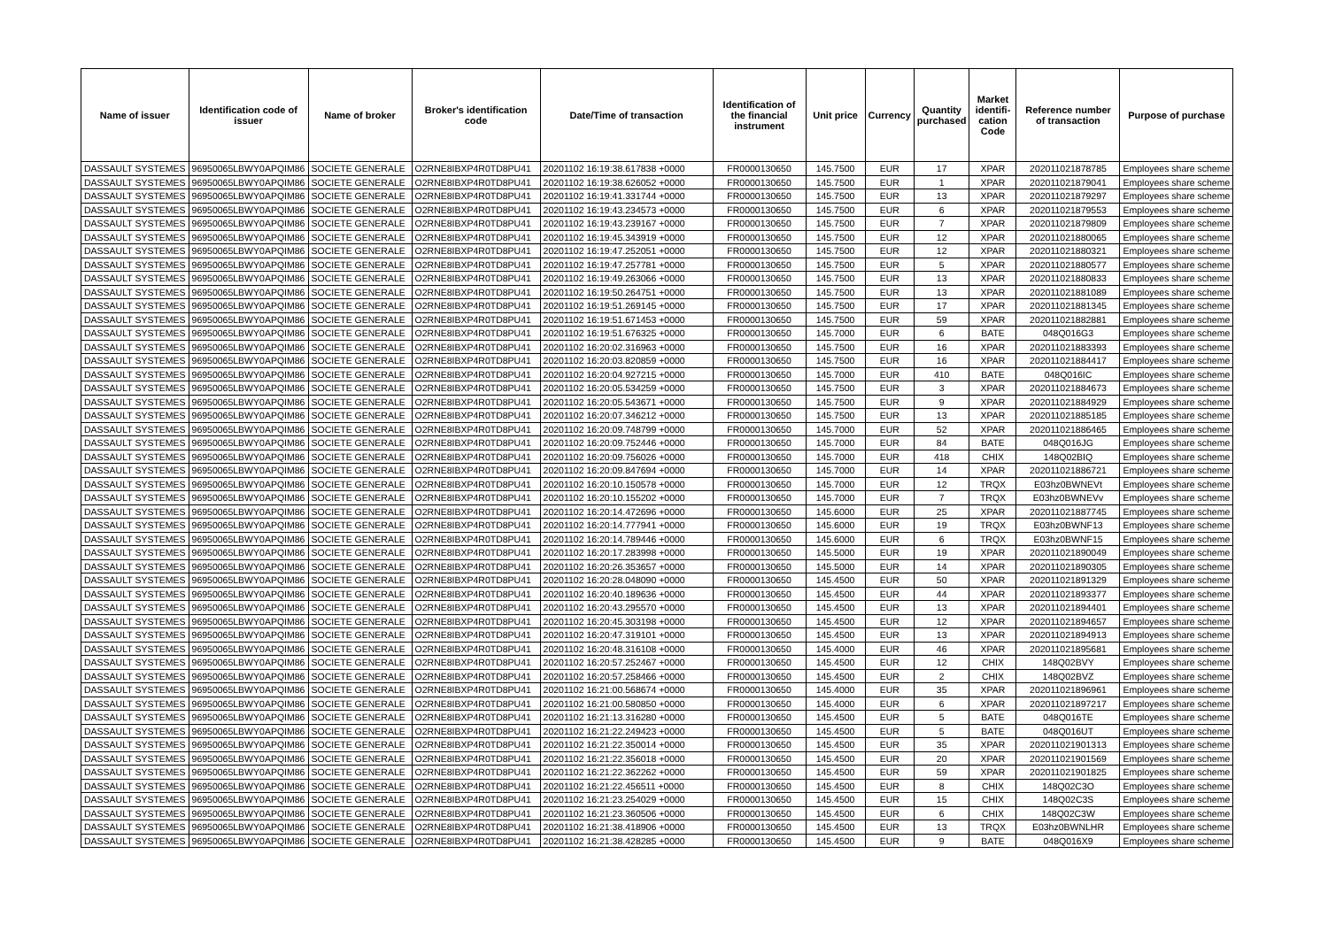| Name of issuer | Identification code of issuer | Name of broker | Broker's identification code | Date/Time of transaction | Identification of the financial instrument | Unit price | Currency | Quantity purchased | Market identifi-cation Code | Reference number of transaction | Purpose of purchase |
| --- | --- | --- | --- | --- | --- | --- | --- | --- | --- | --- | --- |
| DASSAULT SYSTEMES | 96950065LBWY0APQIM86 | SOCIETE GENERALE | O2RNE8IBXP4R0TD8PU41 | 20201102 16:19:38.617838 +0000 | FR0000130650 | 145.7500 | EUR | 17 | XPAR | 202011021878785 | Employees share scheme |
| DASSAULT SYSTEMES | 96950065LBWY0APQIM86 | SOCIETE GENERALE | O2RNE8IBXP4R0TD8PU41 | 20201102 16:19:38.626052 +0000 | FR0000130650 | 145.7500 | EUR | 1 | XPAR | 202011021879041 | Employees share scheme |
| DASSAULT SYSTEMES | 96950065LBWY0APQIM86 | SOCIETE GENERALE | O2RNE8IBXP4R0TD8PU41 | 20201102 16:19:41.331744 +0000 | FR0000130650 | 145.7500 | EUR | 13 | XPAR | 202011021879297 | Employees share scheme |
| DASSAULT SYSTEMES | 96950065LBWY0APQIM86 | SOCIETE GENERALE | O2RNE8IBXP4R0TD8PU41 | 20201102 16:19:43.234573 +0000 | FR0000130650 | 145.7500 | EUR | 6 | XPAR | 202011021879553 | Employees share scheme |
| DASSAULT SYSTEMES | 96950065LBWY0APQIM86 | SOCIETE GENERALE | O2RNE8IBXP4R0TD8PU41 | 20201102 16:19:43.239167 +0000 | FR0000130650 | 145.7500 | EUR | 7 | XPAR | 202011021879809 | Employees share scheme |
| DASSAULT SYSTEMES | 96950065LBWY0APQIM86 | SOCIETE GENERALE | O2RNE8IBXP4R0TD8PU41 | 20201102 16:19:45.343919 +0000 | FR0000130650 | 145.7500 | EUR | 12 | XPAR | 202011021880065 | Employees share scheme |
| DASSAULT SYSTEMES | 96950065LBWY0APQIM86 | SOCIETE GENERALE | O2RNE8IBXP4R0TD8PU41 | 20201102 16:19:47.252051 +0000 | FR0000130650 | 145.7500 | EUR | 12 | XPAR | 202011021880321 | Employees share scheme |
| DASSAULT SYSTEMES | 96950065LBWY0APQIM86 | SOCIETE GENERALE | O2RNE8IBXP4R0TD8PU41 | 20201102 16:19:47.257781 +0000 | FR0000130650 | 145.7500 | EUR | 5 | XPAR | 202011021880577 | Employees share scheme |
| DASSAULT SYSTEMES | 96950065LBWY0APQIM86 | SOCIETE GENERALE | O2RNE8IBXP4R0TD8PU41 | 20201102 16:19:49.263066 +0000 | FR0000130650 | 145.7500 | EUR | 13 | XPAR | 202011021880833 | Employees share scheme |
| DASSAULT SYSTEMES | 96950065LBWY0APQIM86 | SOCIETE GENERALE | O2RNE8IBXP4R0TD8PU41 | 20201102 16:19:50.264751 +0000 | FR0000130650 | 145.7500 | EUR | 13 | XPAR | 202011021881089 | Employees share scheme |
| DASSAULT SYSTEMES | 96950065LBWY0APQIM86 | SOCIETE GENERALE | O2RNE8IBXP4R0TD8PU41 | 20201102 16:19:51.269145 +0000 | FR0000130650 | 145.7500 | EUR | 17 | XPAR | 202011021881345 | Employees share scheme |
| DASSAULT SYSTEMES | 96950065LBWY0APQIM86 | SOCIETE GENERALE | O2RNE8IBXP4R0TD8PU41 | 20201102 16:19:51.671453 +0000 | FR0000130650 | 145.7500 | EUR | 59 | XPAR | 202011021882881 | Employees share scheme |
| DASSAULT SYSTEMES | 96950065LBWY0APQIM86 | SOCIETE GENERALE | O2RNE8IBXP4R0TD8PU41 | 20201102 16:19:51.676325 +0000 | FR0000130650 | 145.7000 | EUR | 6 | BATE | 048Q016G3 | Employees share scheme |
| DASSAULT SYSTEMES | 96950065LBWY0APQIM86 | SOCIETE GENERALE | O2RNE8IBXP4R0TD8PU41 | 20201102 16:20:02.316963 +0000 | FR0000130650 | 145.7500 | EUR | 16 | XPAR | 202011021883393 | Employees share scheme |
| DASSAULT SYSTEMES | 96950065LBWY0APQIM86 | SOCIETE GENERALE | O2RNE8IBXP4R0TD8PU41 | 20201102 16:20:03.820859 +0000 | FR0000130650 | 145.7500 | EUR | 16 | XPAR | 202011021884417 | Employees share scheme |
| DASSAULT SYSTEMES | 96950065LBWY0APQIM86 | SOCIETE GENERALE | O2RNE8IBXP4R0TD8PU41 | 20201102 16:20:04.927215 +0000 | FR0000130650 | 145.7000 | EUR | 410 | BATE | 048Q016IC | Employees share scheme |
| DASSAULT SYSTEMES | 96950065LBWY0APQIM86 | SOCIETE GENERALE | O2RNE8IBXP4R0TD8PU41 | 20201102 16:20:05.534259 +0000 | FR0000130650 | 145.7500 | EUR | 3 | XPAR | 202011021884673 | Employees share scheme |
| DASSAULT SYSTEMES | 96950065LBWY0APQIM86 | SOCIETE GENERALE | O2RNE8IBXP4R0TD8PU41 | 20201102 16:20:05.543671 +0000 | FR0000130650 | 145.7500 | EUR | 9 | XPAR | 202011021884929 | Employees share scheme |
| DASSAULT SYSTEMES | 96950065LBWY0APQIM86 | SOCIETE GENERALE | O2RNE8IBXP4R0TD8PU41 | 20201102 16:20:07.346212 +0000 | FR0000130650 | 145.7500 | EUR | 13 | XPAR | 202011021885185 | Employees share scheme |
| DASSAULT SYSTEMES | 96950065LBWY0APQIM86 | SOCIETE GENERALE | O2RNE8IBXP4R0TD8PU41 | 20201102 16:20:09.748799 +0000 | FR0000130650 | 145.7000 | EUR | 52 | XPAR | 202011021886465 | Employees share scheme |
| DASSAULT SYSTEMES | 96950065LBWY0APQIM86 | SOCIETE GENERALE | O2RNE8IBXP4R0TD8PU41 | 20201102 16:20:09.752446 +0000 | FR0000130650 | 145.7000 | EUR | 84 | BATE | 048Q016JG | Employees share scheme |
| DASSAULT SYSTEMES | 96950065LBWY0APQIM86 | SOCIETE GENERALE | O2RNE8IBXP4R0TD8PU41 | 20201102 16:20:09.756026 +0000 | FR0000130650 | 145.7000 | EUR | 418 | CHIX | 148Q02BIQ | Employees share scheme |
| DASSAULT SYSTEMES | 96950065LBWY0APQIM86 | SOCIETE GENERALE | O2RNE8IBXP4R0TD8PU41 | 20201102 16:20:09.847694 +0000 | FR0000130650 | 145.7000 | EUR | 14 | XPAR | 202011021886721 | Employees share scheme |
| DASSAULT SYSTEMES | 96950065LBWY0APQIM86 | SOCIETE GENERALE | O2RNE8IBXP4R0TD8PU41 | 20201102 16:20:10.150578 +0000 | FR0000130650 | 145.7000 | EUR | 12 | TRQX | E03hz0BWNEVt | Employees share scheme |
| DASSAULT SYSTEMES | 96950065LBWY0APQIM86 | SOCIETE GENERALE | O2RNE8IBXP4R0TD8PU41 | 20201102 16:20:10.155202 +0000 | FR0000130650 | 145.7000 | EUR | 7 | TRQX | E03hz0BWNEVv | Employees share scheme |
| DASSAULT SYSTEMES | 96950065LBWY0APQIM86 | SOCIETE GENERALE | O2RNE8IBXP4R0TD8PU41 | 20201102 16:20:14.472696 +0000 | FR0000130650 | 145.6000 | EUR | 25 | XPAR | 202011021887745 | Employees share scheme |
| DASSAULT SYSTEMES | 96950065LBWY0APQIM86 | SOCIETE GENERALE | O2RNE8IBXP4R0TD8PU41 | 20201102 16:20:14.777941 +0000 | FR0000130650 | 145.6000 | EUR | 19 | TRQX | E03hz0BWNF13 | Employees share scheme |
| DASSAULT SYSTEMES | 96950065LBWY0APQIM86 | SOCIETE GENERALE | O2RNE8IBXP4R0TD8PU41 | 20201102 16:20:14.789446 +0000 | FR0000130650 | 145.6000 | EUR | 6 | TRQX | E03hz0BWNF15 | Employees share scheme |
| DASSAULT SYSTEMES | 96950065LBWY0APQIM86 | SOCIETE GENERALE | O2RNE8IBXP4R0TD8PU41 | 20201102 16:20:17.283998 +0000 | FR0000130650 | 145.5000 | EUR | 19 | XPAR | 202011021890049 | Employees share scheme |
| DASSAULT SYSTEMES | 96950065LBWY0APQIM86 | SOCIETE GENERALE | O2RNE8IBXP4R0TD8PU41 | 20201102 16:20:26.353657 +0000 | FR0000130650 | 145.5000 | EUR | 14 | XPAR | 202011021890305 | Employees share scheme |
| DASSAULT SYSTEMES | 96950065LBWY0APQIM86 | SOCIETE GENERALE | O2RNE8IBXP4R0TD8PU41 | 20201102 16:20:28.048090 +0000 | FR0000130650 | 145.4500 | EUR | 50 | XPAR | 202011021891329 | Employees share scheme |
| DASSAULT SYSTEMES | 96950065LBWY0APQIM86 | SOCIETE GENERALE | O2RNE8IBXP4R0TD8PU41 | 20201102 16:20:40.189636 +0000 | FR0000130650 | 145.4500 | EUR | 44 | XPAR | 202011021893377 | Employees share scheme |
| DASSAULT SYSTEMES | 96950065LBWY0APQIM86 | SOCIETE GENERALE | O2RNE8IBXP4R0TD8PU41 | 20201102 16:20:43.295570 +0000 | FR0000130650 | 145.4500 | EUR | 13 | XPAR | 202011021894401 | Employees share scheme |
| DASSAULT SYSTEMES | 96950065LBWY0APQIM86 | SOCIETE GENERALE | O2RNE8IBXP4R0TD8PU41 | 20201102 16:20:45.303198 +0000 | FR0000130650 | 145.4500 | EUR | 12 | XPAR | 202011021894657 | Employees share scheme |
| DASSAULT SYSTEMES | 96950065LBWY0APQIM86 | SOCIETE GENERALE | O2RNE8IBXP4R0TD8PU41 | 20201102 16:20:47.319101 +0000 | FR0000130650 | 145.4500 | EUR | 13 | XPAR | 202011021894913 | Employees share scheme |
| DASSAULT SYSTEMES | 96950065LBWY0APQIM86 | SOCIETE GENERALE | O2RNE8IBXP4R0TD8PU41 | 20201102 16:20:48.316108 +0000 | FR0000130650 | 145.4000 | EUR | 46 | XPAR | 202011021895681 | Employees share scheme |
| DASSAULT SYSTEMES | 96950065LBWY0APQIM86 | SOCIETE GENERALE | O2RNE8IBXP4R0TD8PU41 | 20201102 16:20:57.252467 +0000 | FR0000130650 | 145.4500 | EUR | 12 | CHIX | 148Q02BVY | Employees share scheme |
| DASSAULT SYSTEMES | 96950065LBWY0APQIM86 | SOCIETE GENERALE | O2RNE8IBXP4R0TD8PU41 | 20201102 16:20:57.258466 +0000 | FR0000130650 | 145.4500 | EUR | 2 | CHIX | 148Q02BVZ | Employees share scheme |
| DASSAULT SYSTEMES | 96950065LBWY0APQIM86 | SOCIETE GENERALE | O2RNE8IBXP4R0TD8PU41 | 20201102 16:21:00.568674 +0000 | FR0000130650 | 145.4000 | EUR | 35 | XPAR | 202011021896961 | Employees share scheme |
| DASSAULT SYSTEMES | 96950065LBWY0APQIM86 | SOCIETE GENERALE | O2RNE8IBXP4R0TD8PU41 | 20201102 16:21:00.580850 +0000 | FR0000130650 | 145.4000 | EUR | 6 | XPAR | 202011021897217 | Employees share scheme |
| DASSAULT SYSTEMES | 96950065LBWY0APQIM86 | SOCIETE GENERALE | O2RNE8IBXP4R0TD8PU41 | 20201102 16:21:13.316280 +0000 | FR0000130650 | 145.4500 | EUR | 5 | BATE | 048Q016TE | Employees share scheme |
| DASSAULT SYSTEMES | 96950065LBWY0APQIM86 | SOCIETE GENERALE | O2RNE8IBXP4R0TD8PU41 | 20201102 16:21:22.249423 +0000 | FR0000130650 | 145.4500 | EUR | 5 | BATE | 048Q016UT | Employees share scheme |
| DASSAULT SYSTEMES | 96950065LBWY0APQIM86 | SOCIETE GENERALE | O2RNE8IBXP4R0TD8PU41 | 20201102 16:21:22.350014 +0000 | FR0000130650 | 145.4500 | EUR | 35 | XPAR | 202011021901313 | Employees share scheme |
| DASSAULT SYSTEMES | 96950065LBWY0APQIM86 | SOCIETE GENERALE | O2RNE8IBXP4R0TD8PU41 | 20201102 16:21:22.356018 +0000 | FR0000130650 | 145.4500 | EUR | 20 | XPAR | 202011021901569 | Employees share scheme |
| DASSAULT SYSTEMES | 96950065LBWY0APQIM86 | SOCIETE GENERALE | O2RNE8IBXP4R0TD8PU41 | 20201102 16:21:22.362262 +0000 | FR0000130650 | 145.4500 | EUR | 59 | XPAR | 202011021901825 | Employees share scheme |
| DASSAULT SYSTEMES | 96950065LBWY0APQIM86 | SOCIETE GENERALE | O2RNE8IBXP4R0TD8PU41 | 20201102 16:21:22.456511 +0000 | FR0000130650 | 145.4500 | EUR | 8 | CHIX | 148Q02C3O | Employees share scheme |
| DASSAULT SYSTEMES | 96950065LBWY0APQIM86 | SOCIETE GENERALE | O2RNE8IBXP4R0TD8PU41 | 20201102 16:21:23.254029 +0000 | FR0000130650 | 145.4500 | EUR | 15 | CHIX | 148Q02C3S | Employees share scheme |
| DASSAULT SYSTEMES | 96950065LBWY0APQIM86 | SOCIETE GENERALE | O2RNE8IBXP4R0TD8PU41 | 20201102 16:21:23.360506 +0000 | FR0000130650 | 145.4500 | EUR | 6 | CHIX | 148Q02C3W | Employees share scheme |
| DASSAULT SYSTEMES | 96950065LBWY0APQIM86 | SOCIETE GENERALE | O2RNE8IBXP4R0TD8PU41 | 20201102 16:21:38.418906 +0000 | FR0000130650 | 145.4500 | EUR | 13 | TRQX | E03hz0BWNLHR | Employees share scheme |
| DASSAULT SYSTEMES | 96950065LBWY0APQIM86 | SOCIETE GENERALE | O2RNE8IBXP4R0TD8PU41 | 20201102 16:21:38.428285 +0000 | FR0000130650 | 145.4500 | EUR | 9 | BATE | 048Q016X9 | Employees share scheme |